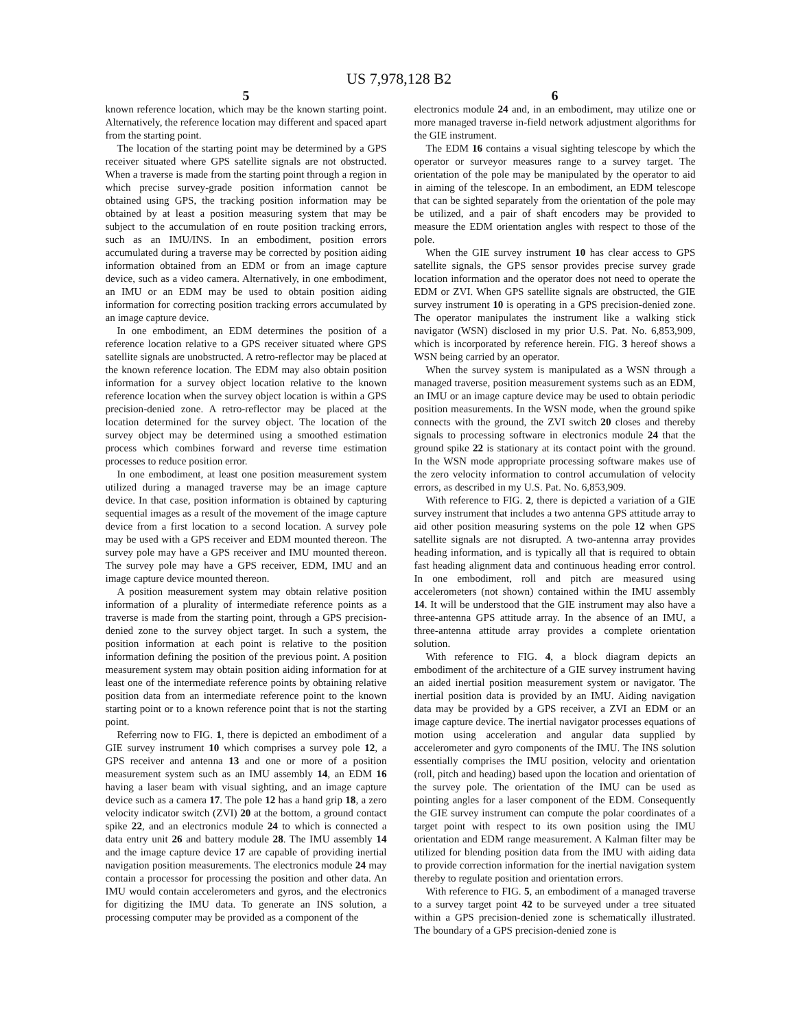US 7,978,128 B2
5
known reference location, which may be the known starting point. Alternatively, the reference location may different and spaced apart from the starting point.
The location of the starting point may be determined by a GPS receiver situated where GPS satellite signals are not obstructed. When a traverse is made from the starting point through a region in which precise survey-grade position information cannot be obtained using GPS, the tracking position information may be obtained by at least a position measuring system that may be subject to the accumulation of en route position tracking errors, such as an IMU/INS. In an embodiment, position errors accumulated during a traverse may be corrected by position aiding information obtained from an EDM or from an image capture device, such as a video camera. Alternatively, in one embodiment, an IMU or an EDM may be used to obtain position aiding information for correcting position tracking errors accumulated by an image capture device.
In one embodiment, an EDM determines the position of a reference location relative to a GPS receiver situated where GPS satellite signals are unobstructed. A retro-reflector may be placed at the known reference location. The EDM may also obtain position information for a survey object location relative to the known reference location when the survey object location is within a GPS precision-denied zone. A retro-reflector may be placed at the location determined for the survey object. The location of the survey object may be determined using a smoothed estimation process which combines forward and reverse time estimation processes to reduce position error.
In one embodiment, at least one position measurement system utilized during a managed traverse may be an image capture device. In that case, position information is obtained by capturing sequential images as a result of the movement of the image capture device from a first location to a second location. A survey pole may be used with a GPS receiver and EDM mounted thereon. The survey pole may have a GPS receiver and IMU mounted thereon. The survey pole may have a GPS receiver, EDM, IMU and an image capture device mounted thereon.
A position measurement system may obtain relative position information of a plurality of intermediate reference points as a traverse is made from the starting point, through a GPS precision-denied zone to the survey object target. In such a system, the position information at each point is relative to the position information defining the position of the previous point. A position measurement system may obtain position aiding information for at least one of the intermediate reference points by obtaining relative position data from an intermediate reference point to the known starting point or to a known reference point that is not the starting point.
Referring now to FIG. 1, there is depicted an embodiment of a GIE survey instrument 10 which comprises a survey pole 12, a GPS receiver and antenna 13 and one or more of a position measurement system such as an IMU assembly 14, an EDM 16 having a laser beam with visual sighting, and an image capture device such as a camera 17. The pole 12 has a hand grip 18, a zero velocity indicator switch (ZVI) 20 at the bottom, a ground contact spike 22, and an electronics module 24 to which is connected a data entry unit 26 and battery module 28. The IMU assembly 14 and the image capture device 17 are capable of providing inertial navigation position measurements. The electronics module 24 may contain a processor for processing the position and other data. An IMU would contain accelerometers and gyros, and the electronics for digitizing the IMU data. To generate an INS solution, a processing computer may be provided as a component of the
6
electronics module 24 and, in an embodiment, may utilize one or more managed traverse in-field network adjustment algorithms for the GIE instrument.
The EDM 16 contains a visual sighting telescope by which the operator or surveyor measures range to a survey target. The orientation of the pole may be manipulated by the operator to aid in aiming of the telescope. In an embodiment, an EDM telescope that can be sighted separately from the orientation of the pole may be utilized, and a pair of shaft encoders may be provided to measure the EDM orientation angles with respect to those of the pole.
When the GIE survey instrument 10 has clear access to GPS satellite signals, the GPS sensor provides precise survey grade location information and the operator does not need to operate the EDM or ZVI. When GPS satellite signals are obstructed, the GIE survey instrument 10 is operating in a GPS precision-denied zone. The operator manipulates the instrument like a walking stick navigator (WSN) disclosed in my prior U.S. Pat. No. 6,853,909, which is incorporated by reference herein. FIG. 3 hereof shows a WSN being carried by an operator.
When the survey system is manipulated as a WSN through a managed traverse, position measurement systems such as an EDM, an IMU or an image capture device may be used to obtain periodic position measurements. In the WSN mode, when the ground spike connects with the ground, the ZVI switch 20 closes and thereby signals to processing software in electronics module 24 that the ground spike 22 is stationary at its contact point with the ground. In the WSN mode appropriate processing software makes use of the zero velocity information to control accumulation of velocity errors, as described in my U.S. Pat. No. 6,853,909.
With reference to FIG. 2, there is depicted a variation of a GIE survey instrument that includes a two antenna GPS attitude array to aid other position measuring systems on the pole 12 when GPS satellite signals are not disrupted. A two-antenna array provides heading information, and is typically all that is required to obtain fast heading alignment data and continuous heading error control. In one embodiment, roll and pitch are measured using accelerometers (not shown) contained within the IMU assembly 14. It will be understood that the GIE instrument may also have a three-antenna GPS attitude array. In the absence of an IMU, a three-antenna attitude array provides a complete orientation solution.
With reference to FIG. 4, a block diagram depicts an embodiment of the architecture of a GIE survey instrument having an aided inertial position measurement system or navigator. The inertial position data is provided by an IMU. Aiding navigation data may be provided by a GPS receiver, a ZVI an EDM or an image capture device. The inertial navigator processes equations of motion using acceleration and angular data supplied by accelerometer and gyro components of the IMU. The INS solution essentially comprises the IMU position, velocity and orientation (roll, pitch and heading) based upon the location and orientation of the survey pole. The orientation of the IMU can be used as pointing angles for a laser component of the EDM. Consequently the GIE survey instrument can compute the polar coordinates of a target point with respect to its own position using the IMU orientation and EDM range measurement. A Kalman filter may be utilized for blending position data from the IMU with aiding data to provide correction information for the inertial navigation system thereby to regulate position and orientation errors.
With reference to FIG. 5, an embodiment of a managed traverse to a survey target point 42 to be surveyed under a tree situated within a GPS precision-denied zone is schematically illustrated. The boundary of a GPS precision-denied zone is